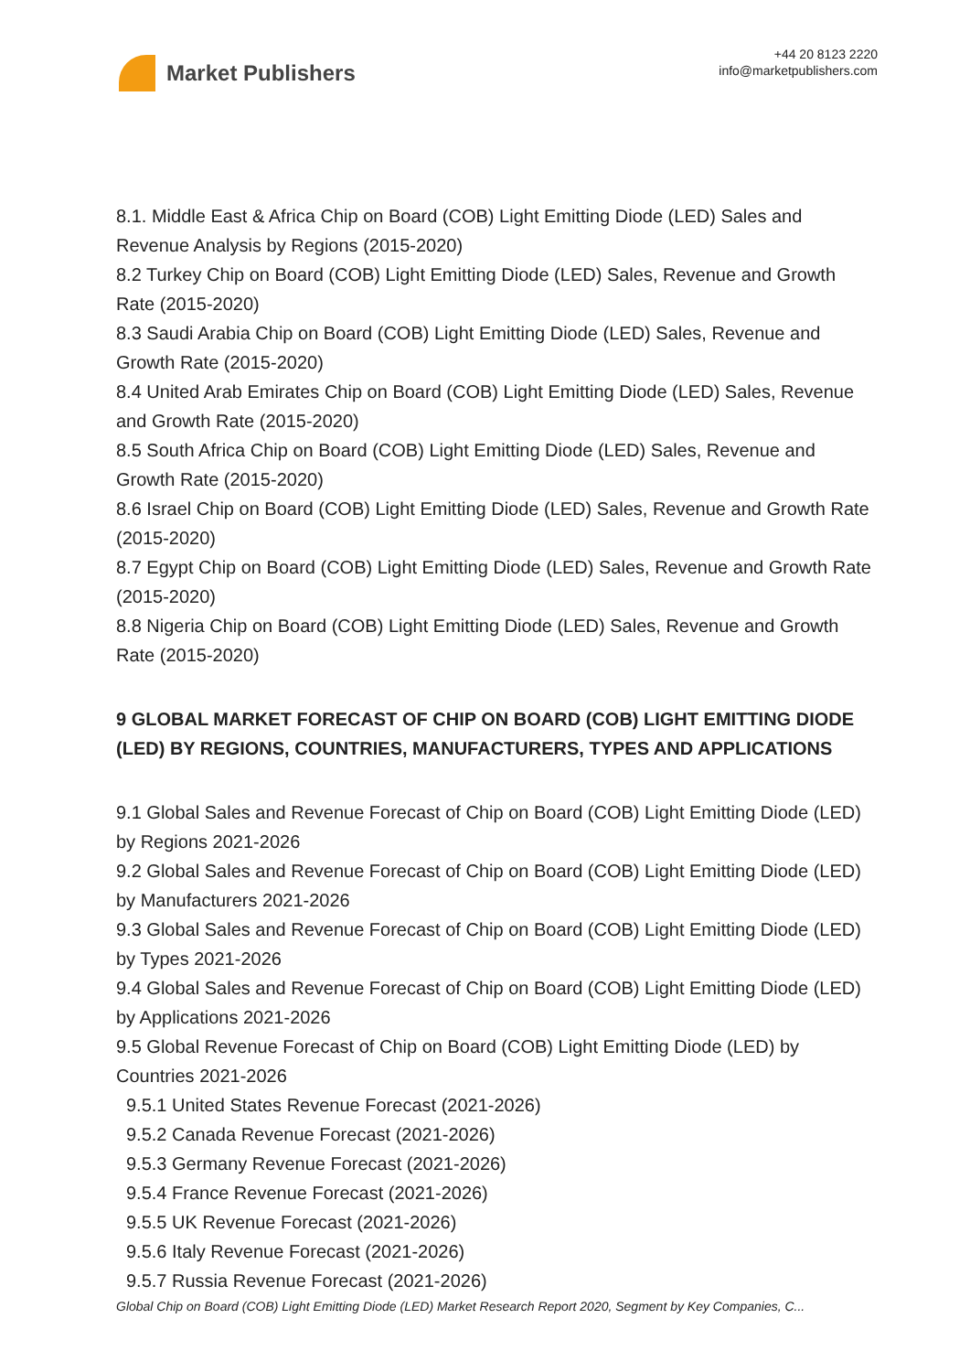Market Publishers
+44 20 8123 2220
info@marketpublishers.com
8.1. Middle East & Africa Chip on Board (COB) Light Emitting Diode (LED) Sales and Revenue Analysis by Regions (2015-2020)
8.2 Turkey Chip on Board (COB) Light Emitting Diode (LED) Sales, Revenue and Growth Rate (2015-2020)
8.3 Saudi Arabia Chip on Board (COB) Light Emitting Diode (LED) Sales, Revenue and Growth Rate (2015-2020)
8.4 United Arab Emirates Chip on Board (COB) Light Emitting Diode (LED) Sales, Revenue and Growth Rate (2015-2020)
8.5 South Africa Chip on Board (COB) Light Emitting Diode (LED) Sales, Revenue and Growth Rate (2015-2020)
8.6 Israel Chip on Board (COB) Light Emitting Diode (LED) Sales, Revenue and Growth Rate (2015-2020)
8.7 Egypt Chip on Board (COB) Light Emitting Diode (LED) Sales, Revenue and Growth Rate (2015-2020)
8.8 Nigeria Chip on Board (COB) Light Emitting Diode (LED) Sales, Revenue and Growth Rate (2015-2020)
9 GLOBAL MARKET FORECAST OF CHIP ON BOARD (COB) LIGHT EMITTING DIODE (LED) BY REGIONS, COUNTRIES, MANUFACTURERS, TYPES AND APPLICATIONS
9.1 Global Sales and Revenue Forecast of Chip on Board (COB) Light Emitting Diode (LED) by Regions 2021-2026
9.2 Global Sales and Revenue Forecast of Chip on Board (COB) Light Emitting Diode (LED) by Manufacturers 2021-2026
9.3 Global Sales and Revenue Forecast of Chip on Board (COB) Light Emitting Diode (LED) by Types 2021-2026
9.4 Global Sales and Revenue Forecast of Chip on Board (COB) Light Emitting Diode (LED) by Applications 2021-2026
9.5 Global Revenue Forecast of Chip on Board (COB) Light Emitting Diode (LED) by Countries 2021-2026
9.5.1 United States Revenue Forecast (2021-2026)
9.5.2 Canada Revenue Forecast (2021-2026)
9.5.3 Germany Revenue Forecast (2021-2026)
9.5.4 France Revenue Forecast (2021-2026)
9.5.5 UK Revenue Forecast (2021-2026)
9.5.6 Italy Revenue Forecast (2021-2026)
9.5.7 Russia Revenue Forecast (2021-2026)
Global Chip on Board (COB) Light Emitting Diode (LED) Market Research Report 2020, Segment by Key Companies, C...